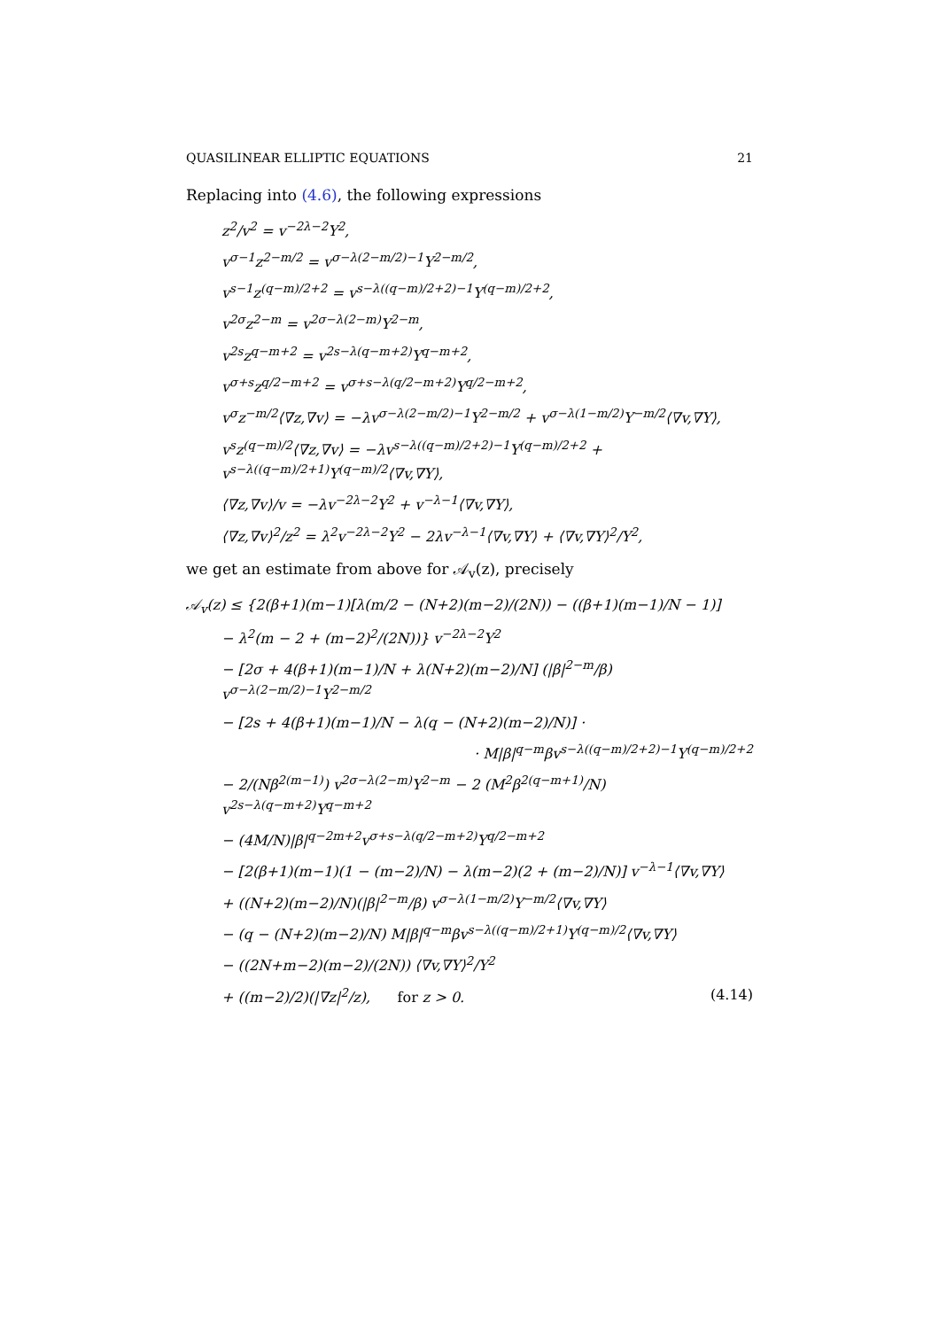QUASILINEAR ELLIPTIC EQUATIONS 21
Replacing into (4.6), the following expressions
z<sup>2</sup>/v<sup>2</sup> = v<sup>−2λ−2</sup>Y<sup>2</sup>,
v<sup>σ−1</sup>z<sup>2−m/2</sup> = v<sup>σ−λ(2−m/2)−1</sup>Y<sup>2−m/2</sup>,
v<sup>s−1</sup>z<sup>(q−m)/2+2</sup> = v<sup>s−λ((q−m)/2+2)−1</sup>Y<sup>(q−m)/2+2</sup>,
v<sup>2σ</sup>z<sup>2−m</sup> = v<sup>2σ−λ(2−m)</sup>Y<sup>2−m</sup>,
v<sup>2s</sup>z<sup>q−m+2</sup> = v<sup>2s−λ(q−m+2)</sup>Y<sup>q−m+2</sup>,
v<sup>σ+s</sup>z<sup>q/2−m+2</sup> = v<sup>σ+s−λ(q/2−m+2)</sup>Y<sup>q/2−m+2</sup>,
v<sup>σ</sup>z<sup>−m/2</sup>⟨∇z,∇v⟩ = −λv<sup>σ−λ(2−m/2)−1</sup>Y<sup>2−m/2</sup> + v<sup>σ−λ(1−m/2)</sup>Y<sup>−m/2</sup>⟨∇v,∇Y⟩,
v<sup>s</sup>z<sup>(q−m)/2</sup>⟨∇z,∇v⟩ = −λv<sup>s−λ((q−m)/2+2)−1</sup>Y<sup>(q−m)/2+2</sup> + v<sup>s−λ((q−m)/2+1)</sup>Y<sup>(q−m)/2</sup>⟨∇v,∇Y⟩,
⟨∇z,∇v⟩/v = −λv<sup>−2λ−2</sup>Y<sup>2</sup> + v<sup>−λ−1</sup>⟨∇v,∇Y⟩,
⟨∇z,∇v⟩<sup>2</sup>/z<sup>2</sup> = λ<sup>2</sup>v<sup>−2λ−2</sup>Y<sup>2</sup> − 2λv<sup>−λ−1</sup>⟨∇v,∇Y⟩ + ⟨∇v,∇Y⟩<sup>2</sup>/Y<sup>2</sup>,
we get an estimate from above for 𝒜<sub>v</sub>(z), precisely
𝒜<sub>v</sub>(z) ≤ {2(β+1)(m−1)[λ(m/2 − (N+2)(m−2)/(2N)) − ((β+1)(m−1)/N − 1)]
− λ<sup>2</sup>(m − 2 + (m−2)<sup>2</sup>/(2N))} v<sup>−2λ−2</sup>Y<sup>2</sup>
− [2σ + 4(β+1)(m−1)/N + λ(N+2)(m−2)/N] (|β|<sup>2−m</sup>/β) v<sup>σ−λ(2−m/2)−1</sup>Y<sup>2−m/2</sup>
− [2s + 4(β+1)(m−1)/N − λ(q − (N+2)(m−2)/N)] ·
· M|β|<sup>q−m</sup>βv<sup>s−λ((q−m)/2+2)−1</sup>Y<sup>(q−m)/2+2</sup>
− 2/(Nβ<sup>2(m−1)</sup>) v<sup>2σ−λ(2−m)</sup>Y<sup>2−m</sup> − 2 (M<sup>2</sup>β<sup>2(q−m+1)</sup>/N) v<sup>2s−λ(q−m+2)</sup>Y<sup>q−m+2</sup>
− (4M/N)|β|<sup>q−2m+2</sup>v<sup>σ+s−λ(q/2−m+2)</sup>Y<sup>q/2−m+2</sup>
− [2(β+1)(m−1)(1 − (m−2)/N) − λ(m−2)(2 + (m−2)/N)] v<sup>−λ−1</sup>⟨∇v,∇Y⟩
+ ((N+2)(m−2)/N)(|β|<sup>2−m</sup>/β) v<sup>σ−λ(1−m/2)</sup>Y<sup>−m/2</sup>⟨∇v,∇Y⟩
− (q − (N+2)(m−2)/N) M|β|<sup>q−m</sup>βv<sup>s−λ((q−m)/2+1)</sup>Y<sup>(q−m)/2</sup>⟨∇v,∇Y⟩
− ((2N+m−2)(m−2)/(2N)) ⟨∇v,∇Y⟩<sup>2</sup>/Y<sup>2</sup>
+ ((m−2)/2)(|∇z|<sup>2</sup>/z), for z > 0. (4.14)